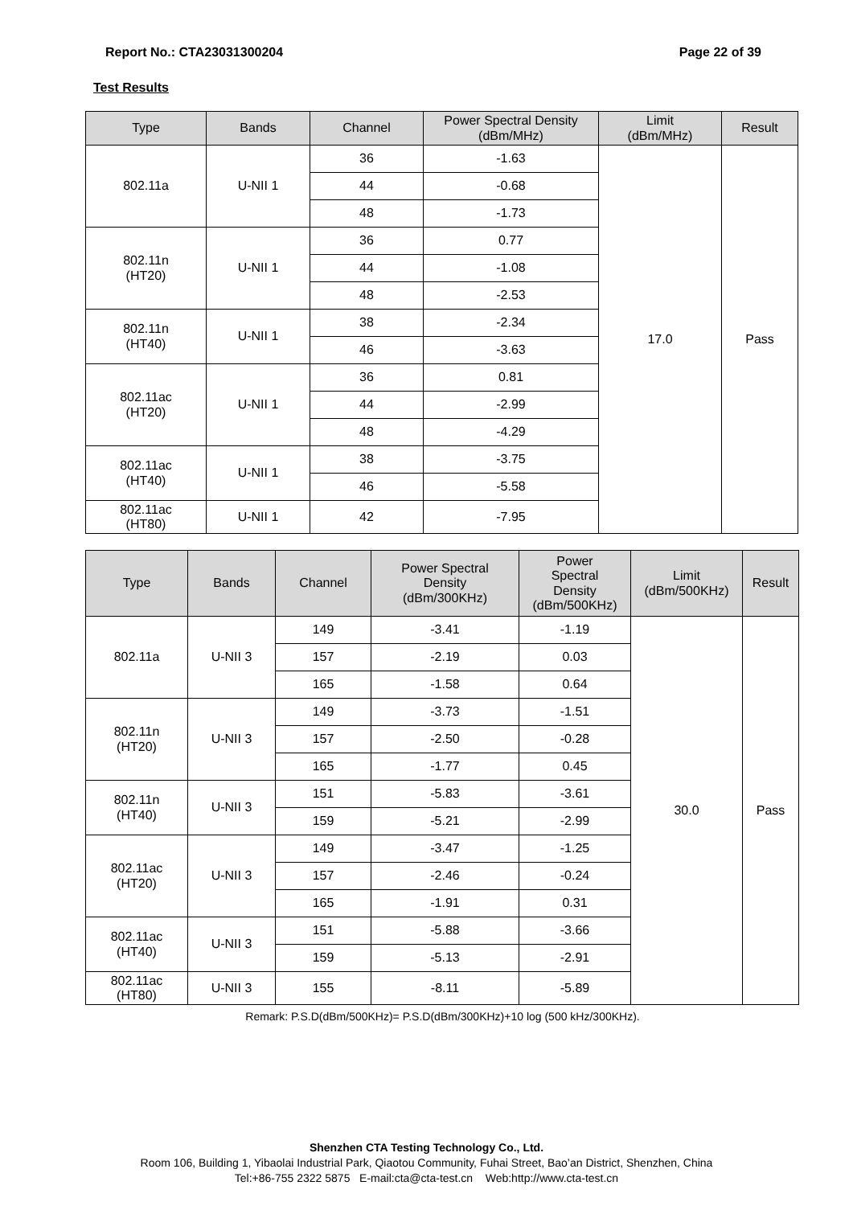Report No.: CTA23031300204 Page 22 of 39
Test Results
| Type | Bands | Channel | Power Spectral Density (dBm/MHz) | Limit (dBm/MHz) | Result |
| --- | --- | --- | --- | --- | --- |
| 802.11a | U-NII 1 | 36 | -1.63 | 17.0 | Pass |
| | | 44 | -0.68 | | |
| | | 48 | -1.73 | | |
| 802.11n (HT20) | U-NII 1 | 36 | 0.77 | | |
| | | 44 | -1.08 | | |
| | | 48 | -2.53 | | |
| 802.11n (HT40) | U-NII 1 | 38 | -2.34 | | |
| | | 46 | -3.63 | | |
| 802.11ac (HT20) | U-NII 1 | 36 | 0.81 | | |
| | | 44 | -2.99 | | |
| | | 48 | -4.29 | | |
| 802.11ac (HT40) | U-NII 1 | 38 | -3.75 | | |
| | | 46 | -5.58 | | |
| 802.11ac (HT80) | U-NII 1 | 42 | -7.95 | | |
| Type | Bands | Channel | Power Spectral Density (dBm/300KHz) | Power Spectral Density (dBm/500KHz) | Limit (dBm/500KHz) | Result |
| --- | --- | --- | --- | --- | --- | --- |
| 802.11a | U-NII 3 | 149 | -3.41 | -1.19 | 30.0 | Pass |
| | | 157 | -2.19 | 0.03 | | |
| | | 165 | -1.58 | 0.64 | | |
| 802.11n (HT20) | U-NII 3 | 149 | -3.73 | -1.51 | | |
| | | 157 | -2.50 | -0.28 | | |
| | | 165 | -1.77 | 0.45 | | |
| 802.11n (HT40) | U-NII 3 | 151 | -5.83 | -3.61 | | |
| | | 159 | -5.21 | -2.99 | | |
| 802.11ac (HT20) | U-NII 3 | 149 | -3.47 | -1.25 | | |
| | | 157 | -2.46 | -0.24 | | |
| | | 165 | -1.91 | 0.31 | | |
| 802.11ac (HT40) | U-NII 3 | 151 | -5.88 | -3.66 | | |
| | | 159 | -5.13 | -2.91 | | |
| 802.11ac (HT80) | U-NII 3 | 155 | -8.11 | -5.89 | | |
Remark: P.S.D(dBm/500KHz)= P.S.D(dBm/300KHz)+10 log (500 kHz/300KHz).
Shenzhen CTA Testing Technology Co., Ltd.
Room 106, Building 1, Yibaolai Industrial Park, Qiaotou Community, Fuhai Street, Bao’an District, Shenzhen, China
Tel:+86-755 2322 5875 E-mail:cta@cta-test.cn Web:http://www.cta-test.cn